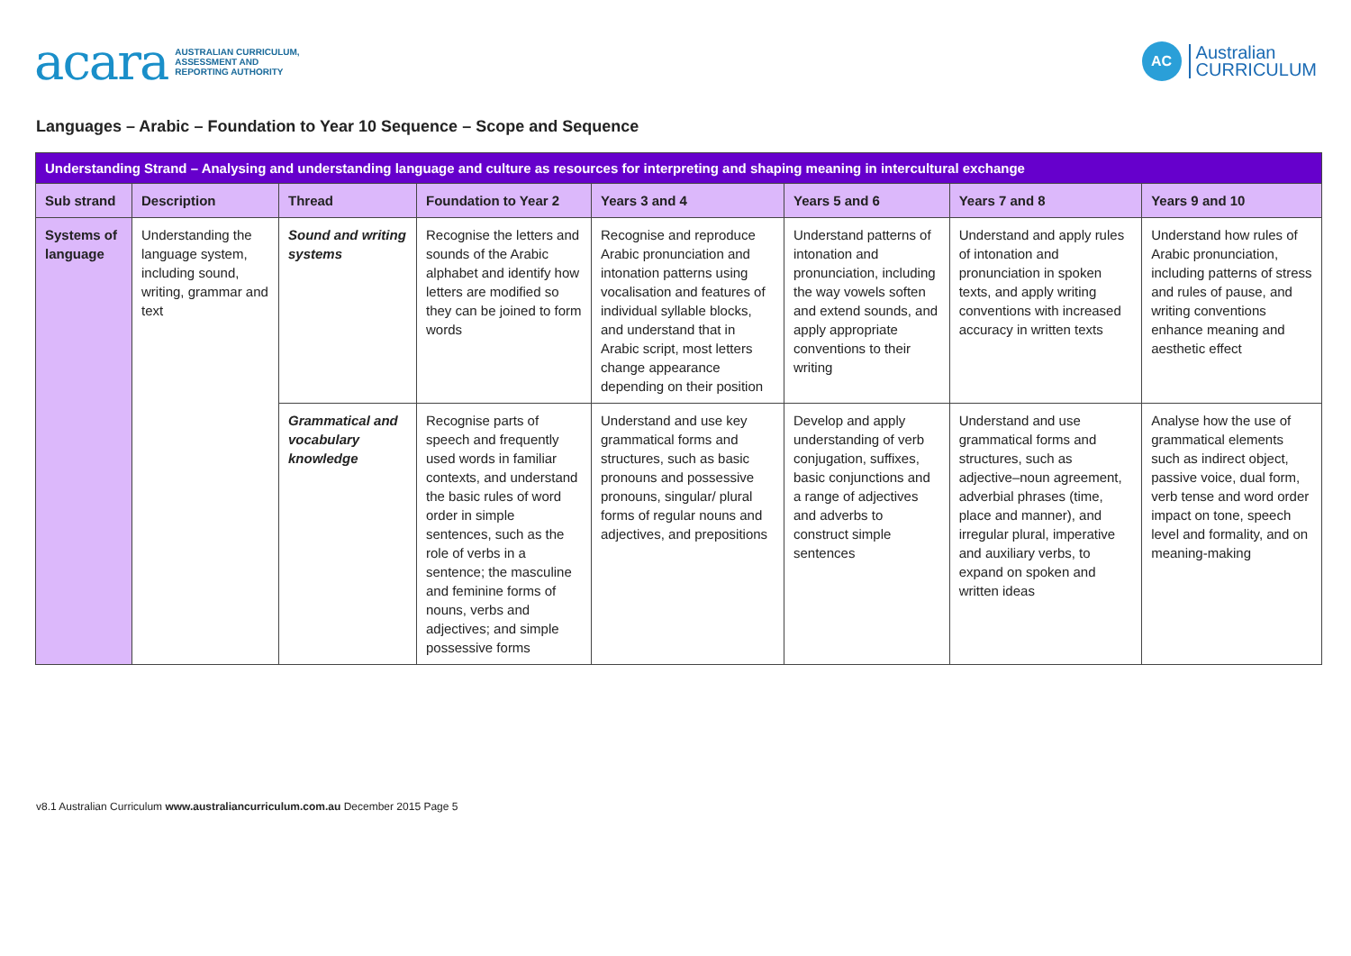acara AUSTRALIAN CURRICULUM,
ASSESSMENT AND
REPORTING AUTHORITY
AC Australian
CURRICULUM
Languages – Arabic – Foundation to Year 10 Sequence – Scope and Sequence
| Understanding Strand – Analysing and understanding language and culture as resources for interpreting and shaping meaning in intercultural exchange | | | | | | | |
| --- | --- | --- | --- | --- | --- | --- | --- |
| Sub strand | Description | Thread | Foundation to Year 2 | Years 3 and 4 | Years 5 and 6 | Years 7 and 8 | Years 9 and 10 |
| Systems of language | Understanding the language system, including sound, writing, grammar and text | Sound and writing systems | Recognise the letters and sounds of the Arabic alphabet and identify how letters are modified so they can be joined to form words | Recognise and reproduce Arabic pronunciation and intonation patterns using vocalisation and features of individual syllable blocks, and understand that in Arabic script, most letters change appearance depending on their position | Understand patterns of intonation and pronunciation, including the way vowels soften and extend sounds, and apply appropriate conventions to their writing | Understand and apply rules of intonation and pronunciation in spoken texts, and apply writing conventions with increased accuracy in written texts | Understand how rules of Arabic pronunciation, including patterns of stress and rules of pause, and writing conventions enhance meaning and aesthetic effect |
| | | Grammatical and vocabulary knowledge | Recognise parts of speech and frequently used words in familiar contexts, and understand the basic rules of word order in simple sentences, such as the role of verbs in a sentence; the masculine and feminine forms of nouns, verbs and adjectives; and simple possessive forms | Understand and use key grammatical forms and structures, such as basic pronouns and possessive pronouns, singular/ plural forms of regular nouns and adjectives, and prepositions | Develop and apply understanding of verb conjugation, suffixes, basic conjunctions and a range of adjectives and adverbs to construct simple sentences | Understand and use grammatical forms and structures, such as adjective–noun agreement, adverbial phrases (time, place and manner), and irregular plural, imperative and auxiliary verbs, to expand on spoken and written ideas | Analyse how the use of grammatical elements such as indirect object, passive voice, dual form, verb tense and word order impact on tone, speech level and formality, and on meaning-making |
v8.1 Australian Curriculum www.australiancurriculum.com.au December 2015 Page 5